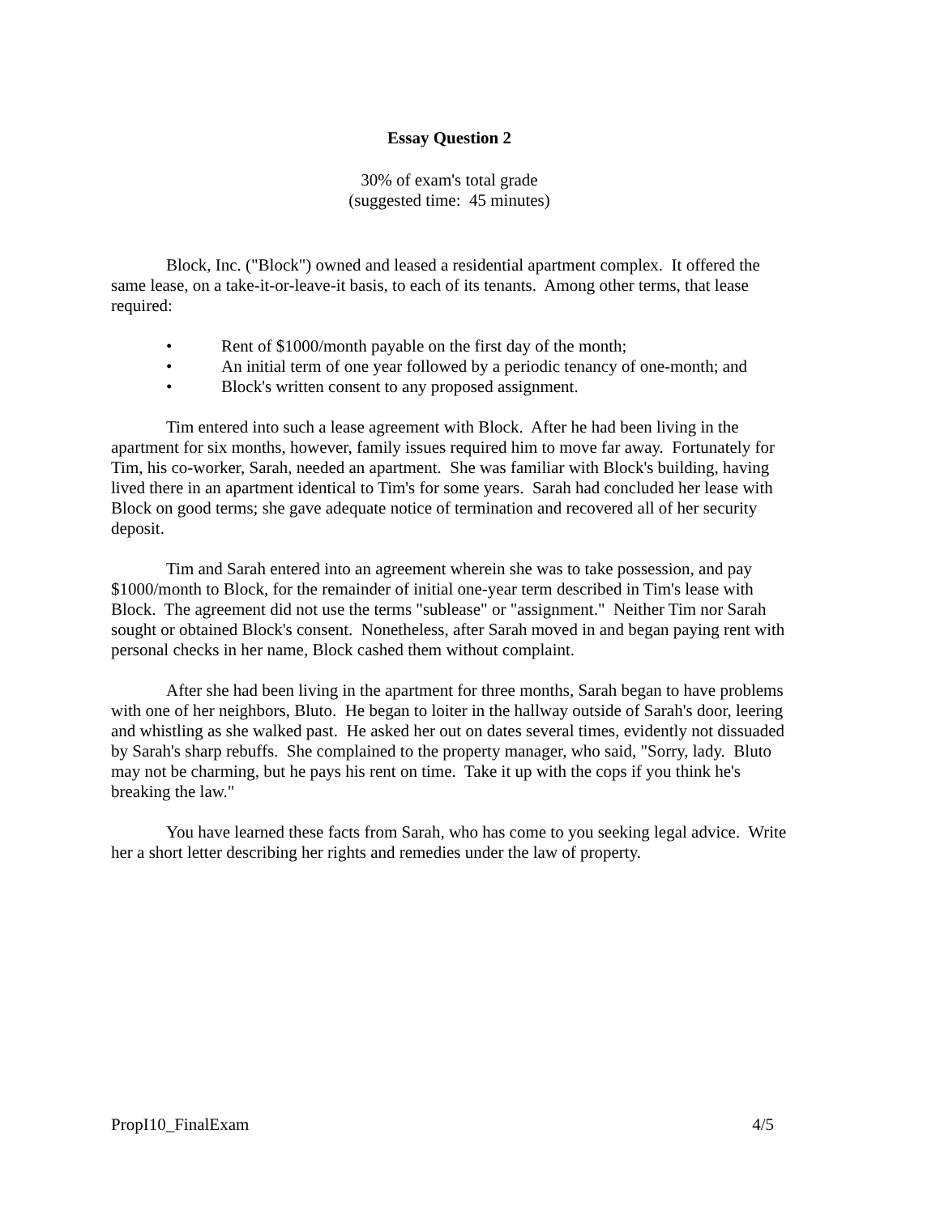Essay Question 2
30% of exam's total grade
(suggested time: 45 minutes)
Block, Inc. ("Block") owned and leased a residential apartment complex. It offered the same lease, on a take-it-or-leave-it basis, to each of its tenants. Among other terms, that lease required:
• Rent of $1000/month payable on the first day of the month;
• An initial term of one year followed by a periodic tenancy of one-month; and
• Block's written consent to any proposed assignment.
Tim entered into such a lease agreement with Block. After he had been living in the apartment for six months, however, family issues required him to move far away. Fortunately for Tim, his co-worker, Sarah, needed an apartment. She was familiar with Block's building, having lived there in an apartment identical to Tim's for some years. Sarah had concluded her lease with Block on good terms; she gave adequate notice of termination and recovered all of her security deposit.
Tim and Sarah entered into an agreement wherein she was to take possession, and pay $1000/month to Block, for the remainder of initial one-year term described in Tim's lease with Block. The agreement did not use the terms "sublease" or "assignment." Neither Tim nor Sarah sought or obtained Block's consent. Nonetheless, after Sarah moved in and began paying rent with personal checks in her name, Block cashed them without complaint.
After she had been living in the apartment for three months, Sarah began to have problems with one of her neighbors, Bluto. He began to loiter in the hallway outside of Sarah's door, leering and whistling as she walked past. He asked her out on dates several times, evidently not dissuaded by Sarah's sharp rebuffs. She complained to the property manager, who said, "Sorry, lady. Bluto may not be charming, but he pays his rent on time. Take it up with the cops if you think he's breaking the law."
You have learned these facts from Sarah, who has come to you seeking legal advice. Write her a short letter describing her rights and remedies under the law of property.
PropI10_FinalExam 4/5